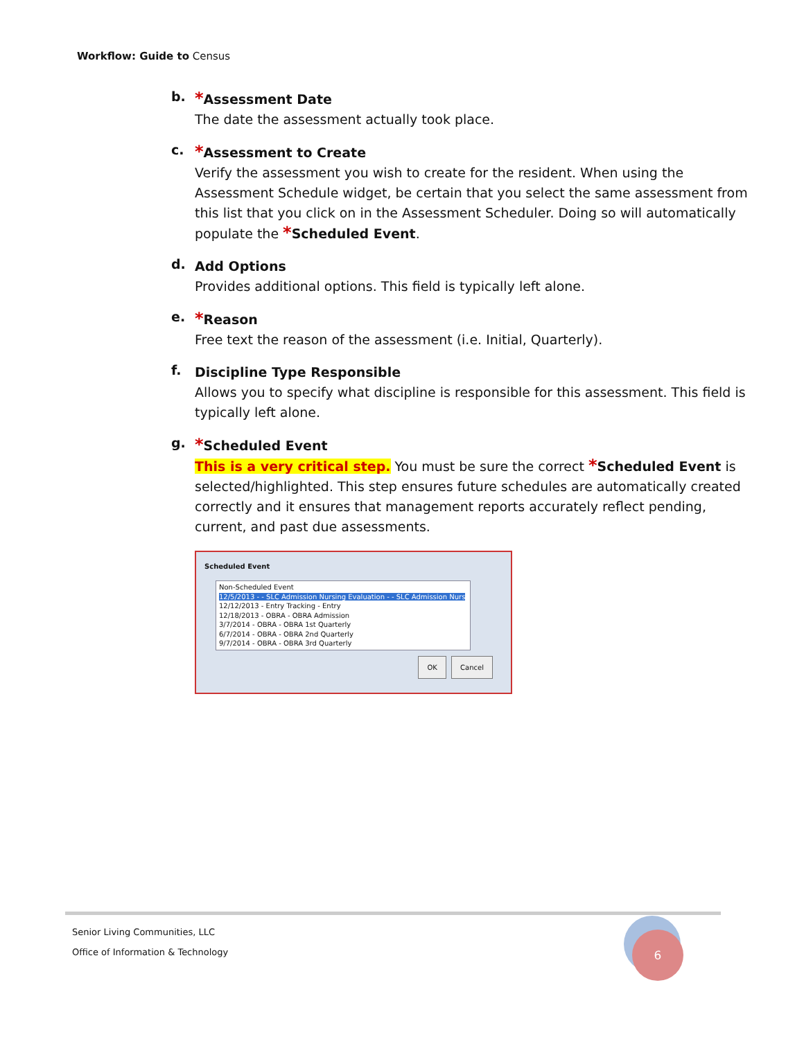Workflow: Guide to Census
b.
*Assessment Date
The date the assessment actually took place.
c.
*Assessment to Create
Verify the assessment you wish to create for the resident. When using the Assessment Schedule widget, be certain that you select the same assessment from this list that you click on in the Assessment Scheduler. Doing so will automatically populate the *Scheduled Event.
d.
Add Options
Provides additional options. This field is typically left alone.
e.
*Reason
Free text the reason of the assessment (i.e. Initial, Quarterly).
f.
Discipline Type Responsible
Allows you to specify what discipline is responsible for this assessment. This field is typically left alone.
g.
*Scheduled Event
This is a very critical step. You must be sure the correct *Scheduled Event is selected/highlighted. This step ensures future schedules are automatically created correctly and it ensures that management reports accurately reflect pending, current, and past due assessments.
Scheduled Event
Non-Scheduled Event
12/5/2013 - - SLC Admission Nursing Evaluation - - SLC Admission Nurs
12/12/2013 - Entry Tracking - Entry
12/18/2013 - OBRA - OBRA Admission
3/7/2014 - OBRA - OBRA 1st Quarterly
6/7/2014 - OBRA - OBRA 2nd Quarterly
9/7/2014 - OBRA - OBRA 3rd Quarterly
OK Cancel
Senior Living Communities, LLC
Office of Information & Technology
6